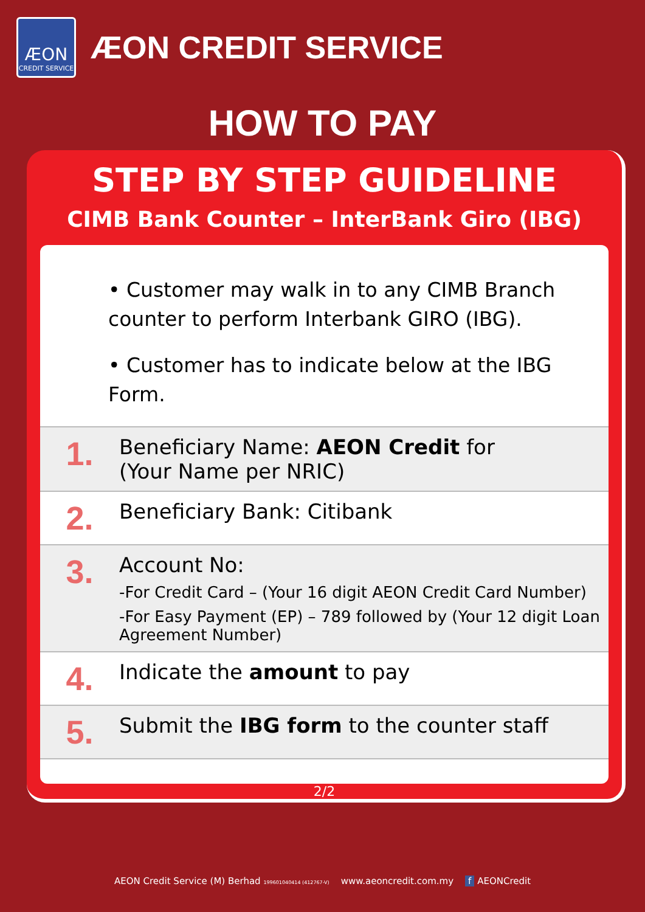ÆON
CREDIT SERVICE
ÆON CREDIT SERVICE
HOW TO PAY
STEP BY STEP GUIDELINE
CIMB Bank Counter – InterBank Giro (IBG)
• Customer may walk in to any CIMB Branch counter to perform Interbank GIRO (IBG).
• Customer has to indicate below at the IBG Form.
1.
Beneficiary Name: AEON Credit for
(Your Name per NRIC)
2.
Beneficiary Bank: Citibank
3.
Account No:
-For Credit Card – (Your 16 digit AEON Credit Card Number)
-For Easy Payment (EP) – 789 followed by (Your 12 digit Loan Agreement Number)
4.
Indicate the amount to pay
5.
Submit the IBG form to the counter staff
2/2
AEON Credit Service (M) Berhad 199601040414 (412767-V) www.aeoncredit.com.my f AEONCredit